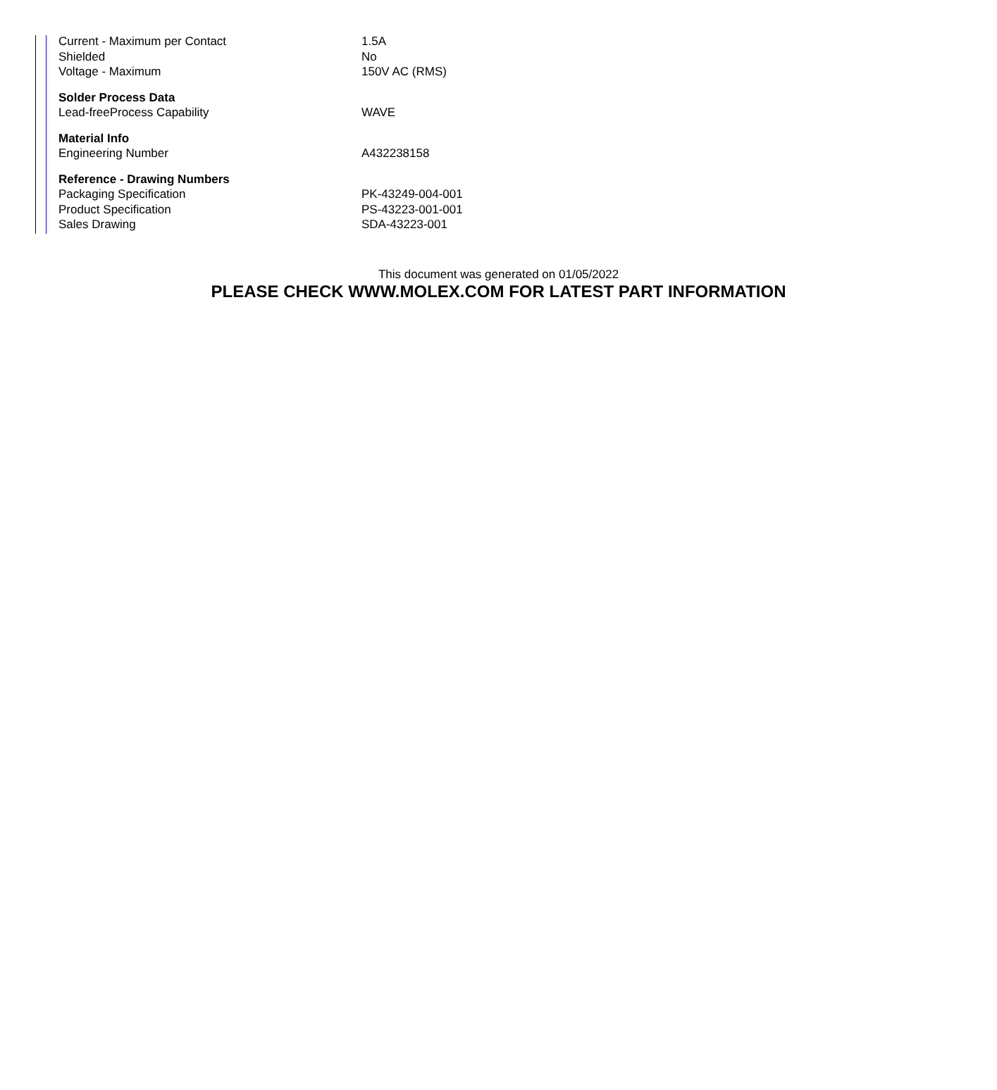| Current - Maximum per Contact | 1.5A |
| Shielded | No |
| Voltage - Maximum | 150V AC (RMS) |
| Solder Process Data | |
| Lead-freeProcess Capability | WAVE |
| Material Info | |
| Engineering Number | A432238158 |
| Reference - Drawing Numbers | |
| Packaging Specification | PK-43249-004-001 |
| Product Specification | PS-43223-001-001 |
| Sales Drawing | SDA-43223-001 |
This document was generated on 01/05/2022
PLEASE CHECK WWW.MOLEX.COM FOR LATEST PART INFORMATION